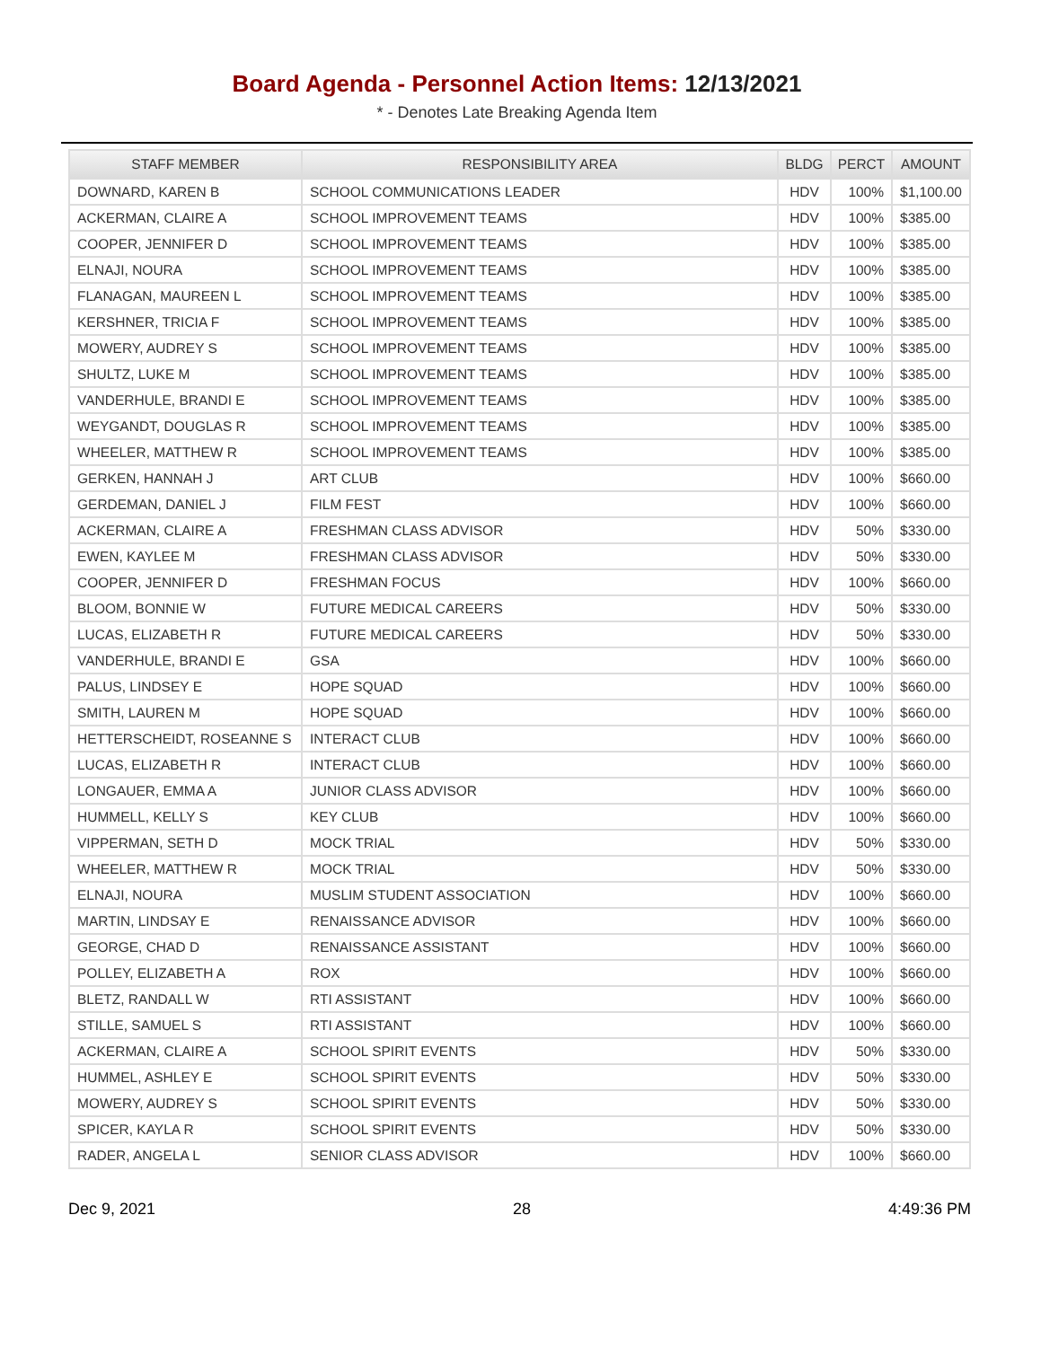Board Agenda - Personnel Action Items: 12/13/2021
* - Denotes Late Breaking Agenda Item
| STAFF MEMBER | RESPONSIBILITY AREA | BLDG | PERCT | AMOUNT |
| --- | --- | --- | --- | --- |
| DOWNARD, KAREN B | SCHOOL COMMUNICATIONS LEADER | HDV | 100% | $1,100.00 |
| ACKERMAN, CLAIRE A | SCHOOL IMPROVEMENT TEAMS | HDV | 100% | $385.00 |
| COOPER, JENNIFER D | SCHOOL IMPROVEMENT TEAMS | HDV | 100% | $385.00 |
| ELNAJI, NOURA | SCHOOL IMPROVEMENT TEAMS | HDV | 100% | $385.00 |
| FLANAGAN, MAUREEN L | SCHOOL IMPROVEMENT TEAMS | HDV | 100% | $385.00 |
| KERSHNER, TRICIA F | SCHOOL IMPROVEMENT TEAMS | HDV | 100% | $385.00 |
| MOWERY, AUDREY S | SCHOOL IMPROVEMENT TEAMS | HDV | 100% | $385.00 |
| SHULTZ, LUKE M | SCHOOL IMPROVEMENT TEAMS | HDV | 100% | $385.00 |
| VANDERHULE, BRANDI E | SCHOOL IMPROVEMENT TEAMS | HDV | 100% | $385.00 |
| WEYGANDT, DOUGLAS R | SCHOOL IMPROVEMENT TEAMS | HDV | 100% | $385.00 |
| WHEELER, MATTHEW R | SCHOOL IMPROVEMENT TEAMS | HDV | 100% | $385.00 |
| GERKEN, HANNAH J | ART CLUB | HDV | 100% | $660.00 |
| GERDEMAN, DANIEL J | FILM FEST | HDV | 100% | $660.00 |
| ACKERMAN, CLAIRE A | FRESHMAN CLASS ADVISOR | HDV | 50% | $330.00 |
| EWEN, KAYLEE M | FRESHMAN CLASS ADVISOR | HDV | 50% | $330.00 |
| COOPER, JENNIFER D | FRESHMAN FOCUS | HDV | 100% | $660.00 |
| BLOOM, BONNIE W | FUTURE MEDICAL CAREERS | HDV | 50% | $330.00 |
| LUCAS, ELIZABETH R | FUTURE MEDICAL CAREERS | HDV | 50% | $330.00 |
| VANDERHULE, BRANDI E | GSA | HDV | 100% | $660.00 |
| PALUS, LINDSEY E | HOPE SQUAD | HDV | 100% | $660.00 |
| SMITH, LAUREN M | HOPE SQUAD | HDV | 100% | $660.00 |
| HETTERSCHEIDT, ROSEANNE S | INTERACT CLUB | HDV | 100% | $660.00 |
| LUCAS, ELIZABETH R | INTERACT CLUB | HDV | 100% | $660.00 |
| LONGAUER, EMMA A | JUNIOR CLASS ADVISOR | HDV | 100% | $660.00 |
| HUMMELL, KELLY S | KEY CLUB | HDV | 100% | $660.00 |
| VIPPERMAN, SETH D | MOCK TRIAL | HDV | 50% | $330.00 |
| WHEELER, MATTHEW R | MOCK TRIAL | HDV | 50% | $330.00 |
| ELNAJI, NOURA | MUSLIM STUDENT ASSOCIATION | HDV | 100% | $660.00 |
| MARTIN, LINDSAY E | RENAISSANCE ADVISOR | HDV | 100% | $660.00 |
| GEORGE, CHAD D | RENAISSANCE ASSISTANT | HDV | 100% | $660.00 |
| POLLEY, ELIZABETH A | ROX | HDV | 100% | $660.00 |
| BLETZ, RANDALL W | RTI ASSISTANT | HDV | 100% | $660.00 |
| STILLE, SAMUEL S | RTI ASSISTANT | HDV | 100% | $660.00 |
| ACKERMAN, CLAIRE A | SCHOOL SPIRIT EVENTS | HDV | 50% | $330.00 |
| HUMMEL, ASHLEY E | SCHOOL SPIRIT EVENTS | HDV | 50% | $330.00 |
| MOWERY, AUDREY S | SCHOOL SPIRIT EVENTS | HDV | 50% | $330.00 |
| SPICER, KAYLA R | SCHOOL SPIRIT EVENTS | HDV | 50% | $330.00 |
| RADER, ANGELA L | SENIOR CLASS ADVISOR | HDV | 100% | $660.00 |
Dec 9, 2021 28 4:49:36 PM